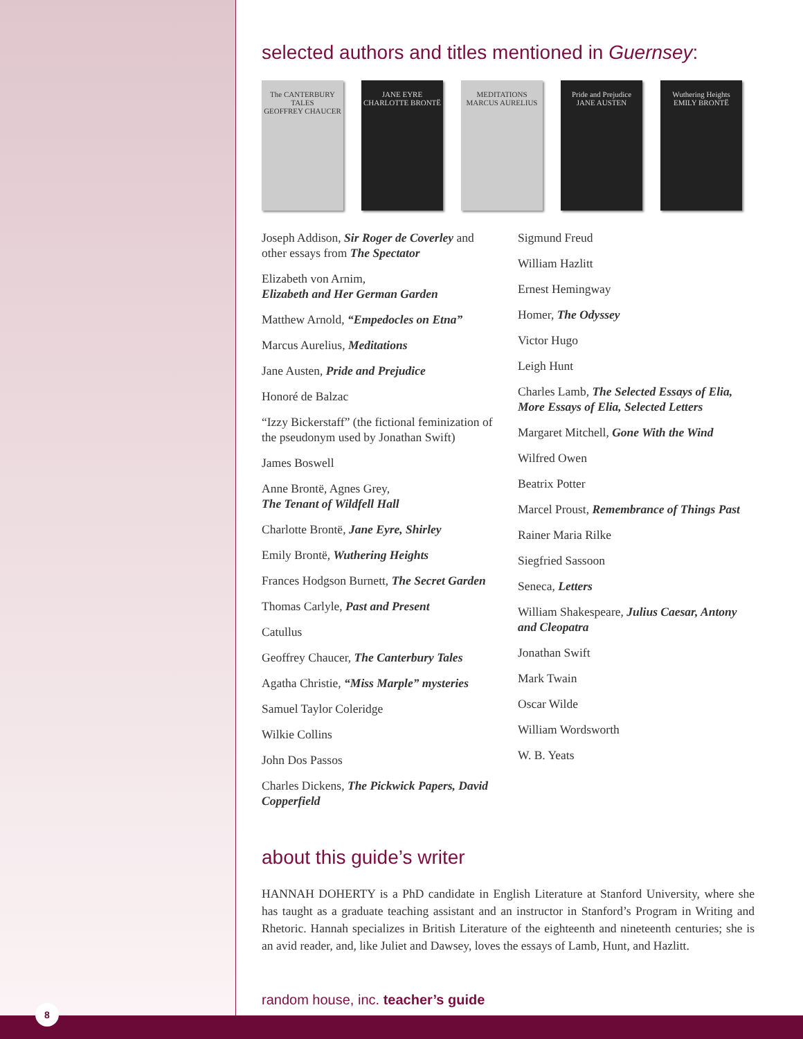selected authors and titles mentioned in Guernsey:
The CANTERBURY TALES
GEOFFREY CHAUCER
JANE EYRE
CHARLOTTE BRONTË
MEDITATIONS
MARCUS AURELIUS
Pride and Prejudice
JANE AUSTEN
Wuthering Heights
EMILY BRONTË
Joseph Addison, Sir Roger de Coverley and other essays from The Spectator
Elizabeth von Arnim,
Elizabeth and Her German Garden
Matthew Arnold, “Empedocles on Etna”
Marcus Aurelius, Meditations
Jane Austen, Pride and Prejudice
Honoré de Balzac
“Izzy Bickerstaff” (the fictional feminization of the pseudonym used by Jonathan Swift)
James Boswell
Anne Brontë, Agnes Grey,
The Tenant of Wildfell Hall
Charlotte Brontë, Jane Eyre, Shirley
Emily Brontë, Wuthering Heights
Frances Hodgson Burnett, The Secret Garden
Thomas Carlyle, Past and Present
Catullus
Geoffrey Chaucer, The Canterbury Tales
Agatha Christie, “Miss Marple” mysteries
Samuel Taylor Coleridge
Wilkie Collins
John Dos Passos
Charles Dickens, The Pickwick Papers, David Copperfield
Sigmund Freud
William Hazlitt
Ernest Hemingway
Homer, The Odyssey
Victor Hugo
Leigh Hunt
Charles Lamb, The Selected Essays of Elia, More Essays of Elia, Selected Letters
Margaret Mitchell, Gone With the Wind
Wilfred Owen
Beatrix Potter
Marcel Proust, Remembrance of Things Past
Rainer Maria Rilke
Siegfried Sassoon
Seneca, Letters
William Shakespeare, Julius Caesar, Antony and Cleopatra
Jonathan Swift
Mark Twain
Oscar Wilde
William Wordsworth
W. B. Yeats
about this guide’s writer
HANNAH DOHERTY is a PhD candidate in English Literature at Stanford University, where she has taught as a graduate teaching assistant and an instructor in Stanford’s Program in Writing and Rhetoric. Hannah specializes in British Literature of the eighteenth and nineteenth centuries; she is an avid reader, and, like Juliet and Dawsey, loves the essays of Lamb, Hunt, and Hazlitt.
random house, inc. teacher’s guide
8